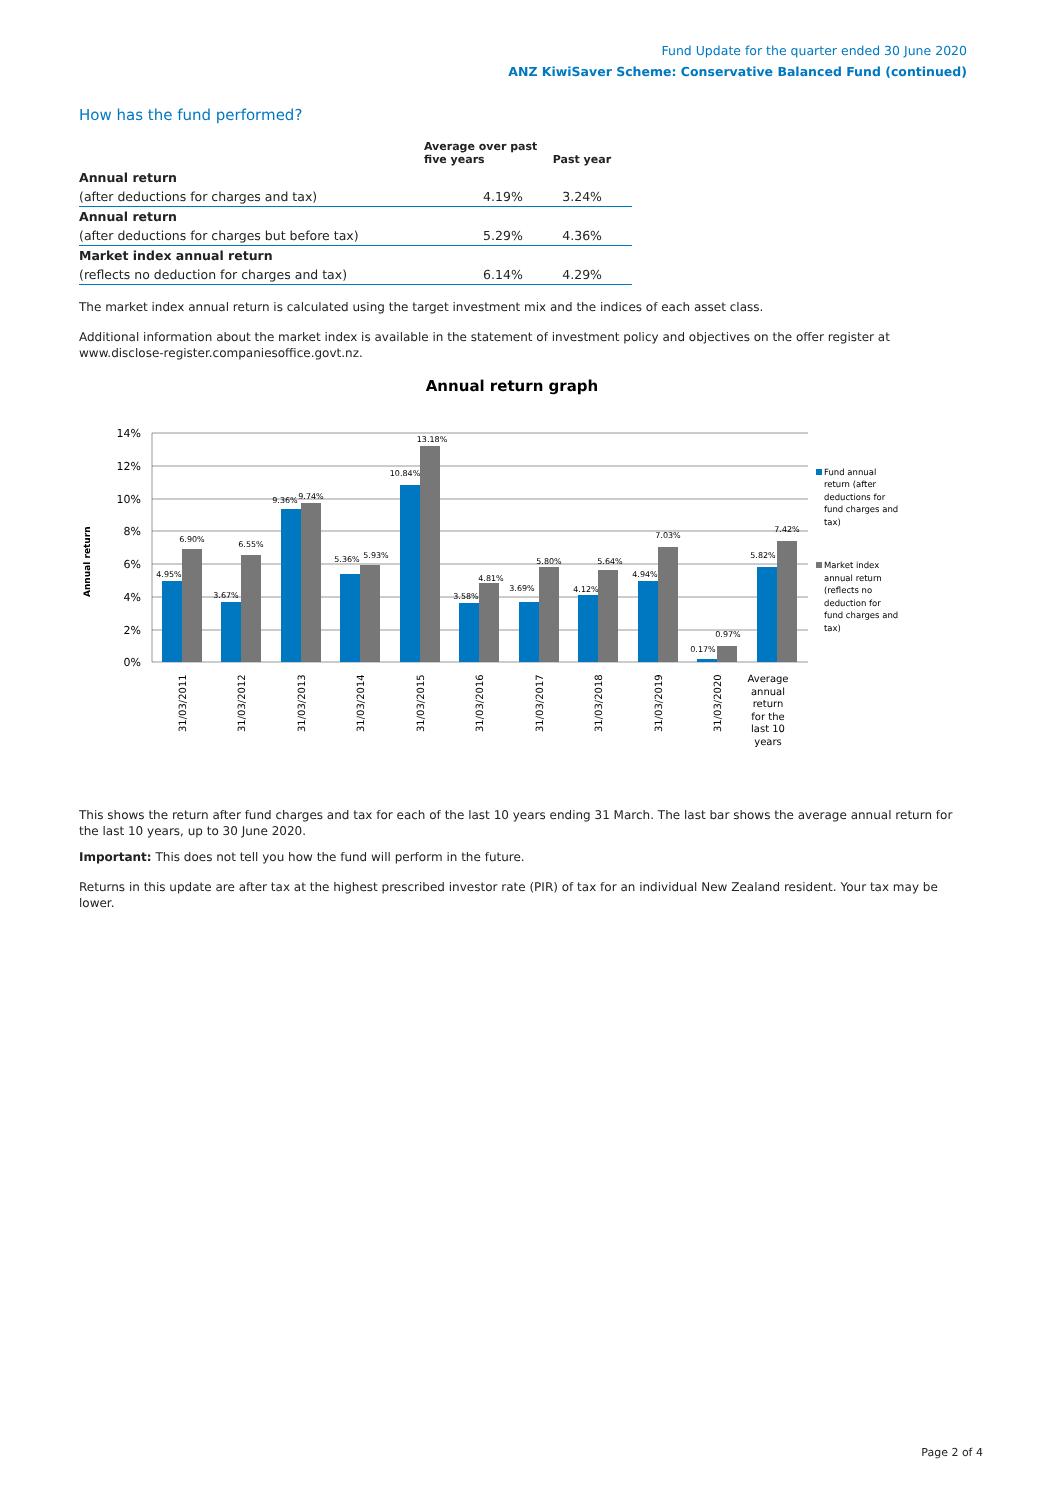Fund Update for the quarter ended 30 June 2020
ANZ KiwiSaver Scheme: Conservative Balanced Fund (continued)
How has the fund performed?
| | Average over past five years | Past year |
| --- | --- | --- |
| Annual return | | |
| (after deductions for charges and tax) | 4.19% | 3.24% |
| Annual return | | |
| (after deductions for charges but before tax) | 5.29% | 4.36% |
| Market index annual return | | |
| (reflects no deduction for charges and tax) | 6.14% | 4.29% |
The market index annual return is calculated using the target investment mix and the indices of each asset class.
Additional information about the market index is available in the statement of investment policy and objectives on the offer register at www.disclose-register.companiesoffice.govt.nz.
Annual return graph
14%
12%
10%
8%
6%
4%
2%
0%
Annual return
4.95%
6.90%
3.67%
6.55%
9.36%
9.74%
5.36%
5.93%
10.84%
13.18%
3.58%
4.81%
3.69%
5.80%
4.12%
5.64%
4.94%
7.03%
0.17%
0.97%
5.82%
7.42%
31/03/2011
31/03/2012
31/03/2013
31/03/2014
31/03/2015
31/03/2016
31/03/2017
31/03/2018
31/03/2019
31/03/2020
Average
annual
return
for the
last 10
years
Fund annual
return (after
deductions for
fund charges and
tax)
Market index
annual return
(reflects no
deduction for
fund charges and
tax)
This shows the return after fund charges and tax for each of the last 10 years ending 31 March. The last bar shows the average annual return for the last 10 years, up to 30 June 2020.
Important: This does not tell you how the fund will perform in the future.
Returns in this update are after tax at the highest prescribed investor rate (PIR) of tax for an individual New Zealand resident. Your tax may be lower.
Page 2 of 4